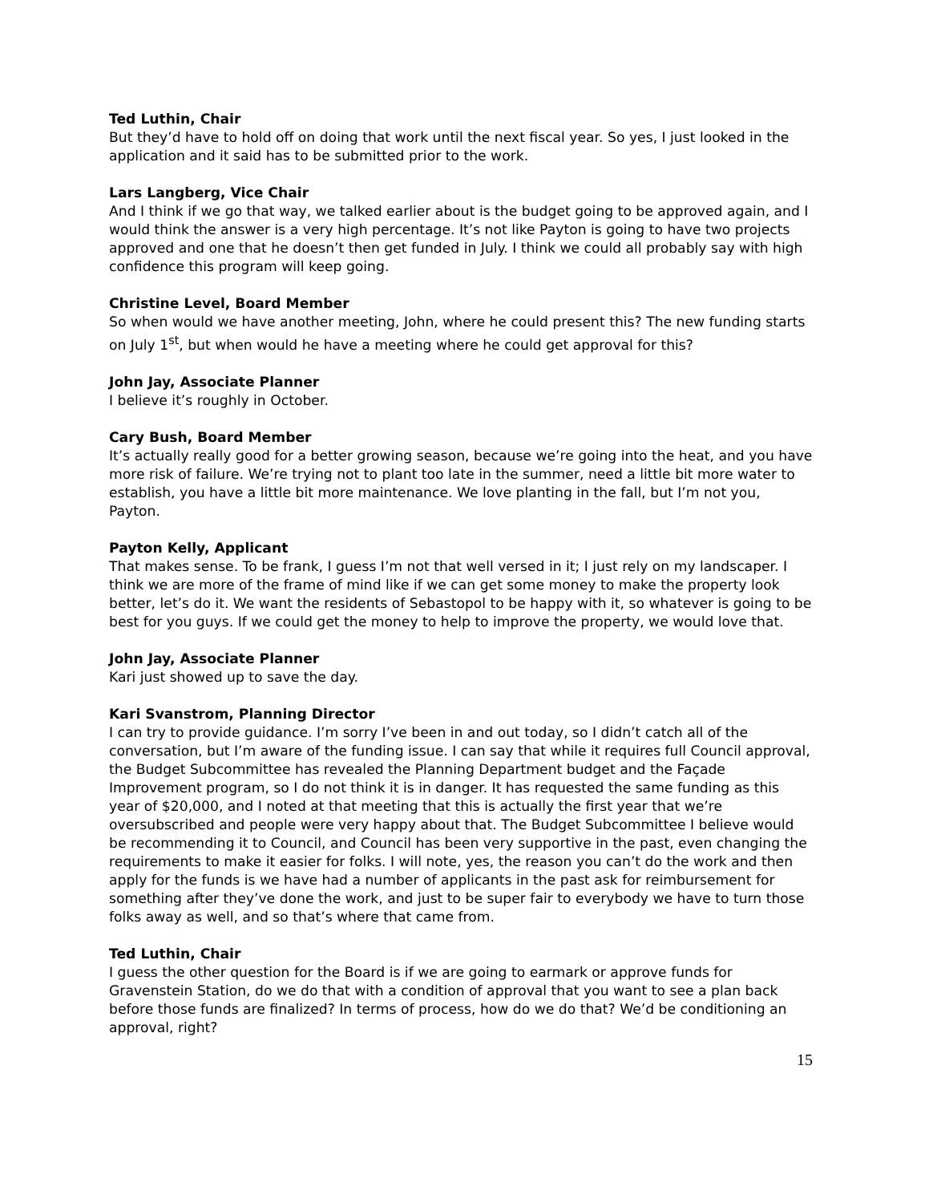Ted Luthin, Chair
But they’d have to hold off on doing that work until the next fiscal year. So yes, I just looked in the application and it said has to be submitted prior to the work.
Lars Langberg, Vice Chair
And I think if we go that way, we talked earlier about is the budget going to be approved again, and I would think the answer is a very high percentage. It’s not like Payton is going to have two projects approved and one that he doesn’t then get funded in July. I think we could all probably say with high confidence this program will keep going.
Christine Level, Board Member
So when would we have another meeting, John, where he could present this? The new funding starts on July 1<sup>st</sup>, but when would he have a meeting where he could get approval for this?
John Jay, Associate Planner
I believe it’s roughly in October.
Cary Bush, Board Member
It’s actually really good for a better growing season, because we’re going into the heat, and you have more risk of failure. We’re trying not to plant too late in the summer, need a little bit more water to establish, you have a little bit more maintenance. We love planting in the fall, but I’m not you, Payton.
Payton Kelly, Applicant
That makes sense. To be frank, I guess I’m not that well versed in it; I just rely on my landscaper. I think we are more of the frame of mind like if we can get some money to make the property look better, let’s do it. We want the residents of Sebastopol to be happy with it, so whatever is going to be best for you guys. If we could get the money to help to improve the property, we would love that.
John Jay, Associate Planner
Kari just showed up to save the day.
Kari Svanstrom, Planning Director
I can try to provide guidance. I’m sorry I’ve been in and out today, so I didn’t catch all of the conversation, but I’m aware of the funding issue. I can say that while it requires full Council approval, the Budget Subcommittee has revealed the Planning Department budget and the Façade Improvement program, so I do not think it is in danger. It has requested the same funding as this year of $20,000, and I noted at that meeting that this is actually the first year that we’re oversubscribed and people were very happy about that. The Budget Subcommittee I believe would be recommending it to Council, and Council has been very supportive in the past, even changing the requirements to make it easier for folks. I will note, yes, the reason you can’t do the work and then apply for the funds is we have had a number of applicants in the past ask for reimbursement for something after they’ve done the work, and just to be super fair to everybody we have to turn those folks away as well, and so that’s where that came from.
Ted Luthin, Chair
I guess the other question for the Board is if we are going to earmark or approve funds for Gravenstein Station, do we do that with a condition of approval that you want to see a plan back before those funds are finalized? In terms of process, how do we do that? We’d be conditioning an approval, right?
15